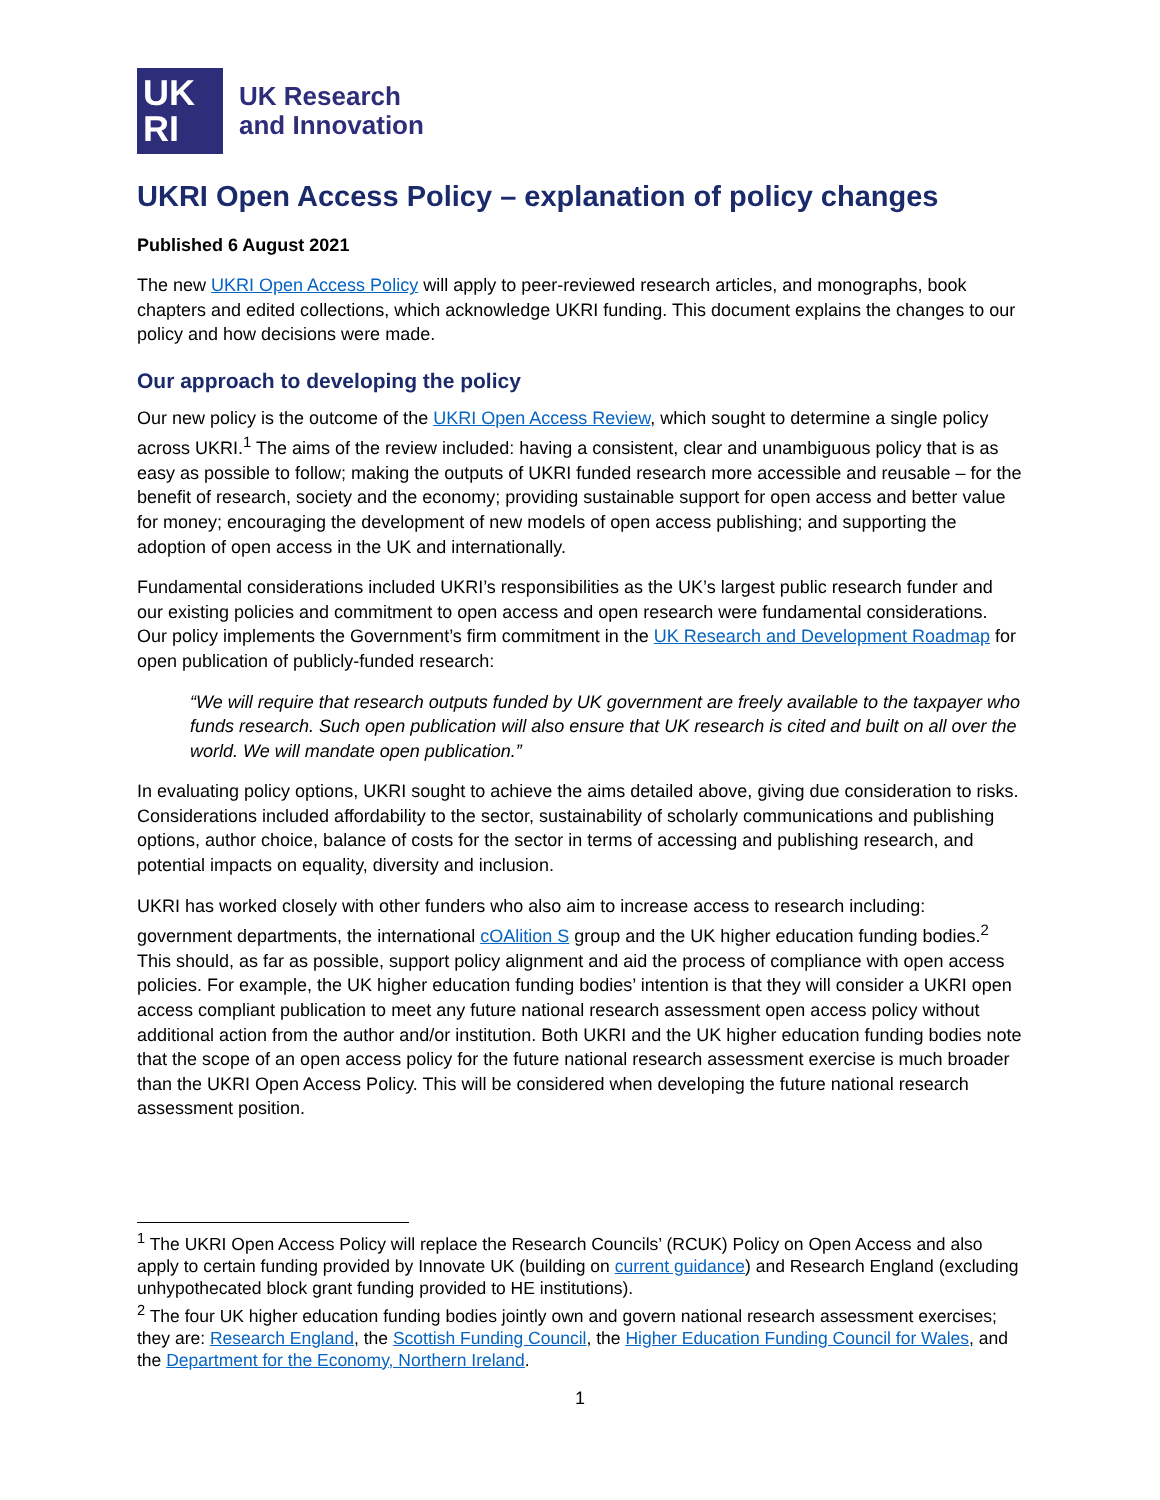UK
RI
UK Research
and Innovation
UKRI Open Access Policy – explanation of policy changes
Published 6 August 2021
The new UKRI Open Access Policy will apply to peer-reviewed research articles, and monographs, book chapters and edited collections, which acknowledge UKRI funding. This document explains the changes to our policy and how decisions were made.
Our approach to developing the policy
Our new policy is the outcome of the UKRI Open Access Review, which sought to determine a single policy across UKRI.<sup>1</sup> The aims of the review included: having a consistent, clear and unambiguous policy that is as easy as possible to follow; making the outputs of UKRI funded research more accessible and reusable – for the benefit of research, society and the economy; providing sustainable support for open access and better value for money; encouraging the development of new models of open access publishing; and supporting the adoption of open access in the UK and internationally.
Fundamental considerations included UKRI’s responsibilities as the UK’s largest public research funder and our existing policies and commitment to open access and open research were fundamental considerations. Our policy implements the Government’s firm commitment in the UK Research and Development Roadmap for open publication of publicly-funded research:
“We will require that research outputs funded by UK government are freely available to the taxpayer who funds research. Such open publication will also ensure that UK research is cited and built on all over the world. We will mandate open publication.”
In evaluating policy options, UKRI sought to achieve the aims detailed above, giving due consideration to risks. Considerations included affordability to the sector, sustainability of scholarly communications and publishing options, author choice, balance of costs for the sector in terms of accessing and publishing research, and potential impacts on equality, diversity and inclusion.
UKRI has worked closely with other funders who also aim to increase access to research including: government departments, the international cOAlition S group and the UK higher education funding bodies.<sup>2</sup> This should, as far as possible, support policy alignment and aid the process of compliance with open access policies. For example, the UK higher education funding bodies’ intention is that they will consider a UKRI open access compliant publication to meet any future national research assessment open access policy without additional action from the author and/or institution. Both UKRI and the UK higher education funding bodies note that the scope of an open access policy for the future national research assessment exercise is much broader than the UKRI Open Access Policy. This will be considered when developing the future national research assessment position.
<sup>1</sup> The UKRI Open Access Policy will replace the Research Councils’ (RCUK) Policy on Open Access and also apply to certain funding provided by Innovate UK (building on current guidance) and Research England (excluding unhypothecated block grant funding provided to HE institutions).
<sup>2</sup> The four UK higher education funding bodies jointly own and govern national research assessment exercises; they are: Research England, the Scottish Funding Council, the Higher Education Funding Council for Wales, and the Department for the Economy, Northern Ireland.
1